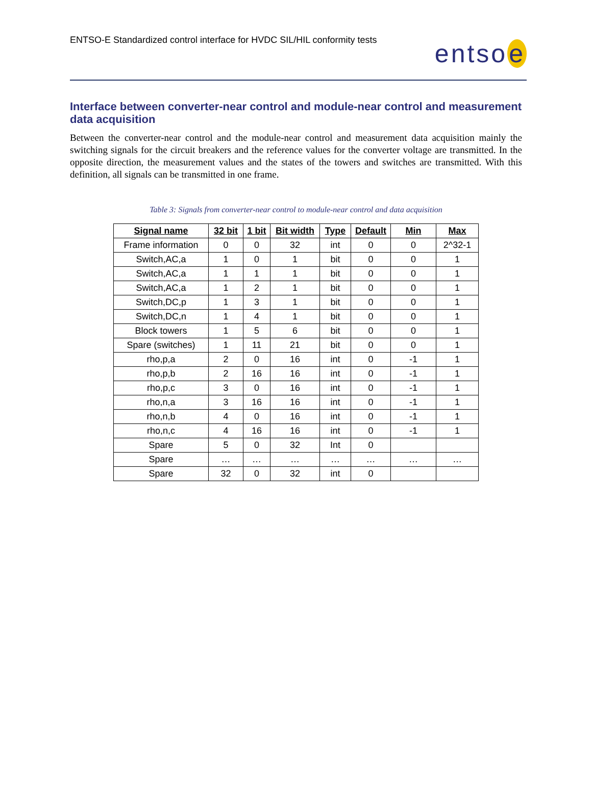ENTSO-E Standardized control interface for HVDC SIL/HIL conformity tests
entso e
Interface between converter-near control and module-near control and measurement data acquisition
Between the converter-near control and the module-near control and measurement data acquisition mainly the switching signals for the circuit breakers and the reference values for the converter voltage are transmitted. In the opposite direction, the measurement values and the states of the towers and switches are transmitted. With this definition, all signals can be transmitted in one frame.
Table 3: Signals from converter-near control to module-near control and data acquisition
| Signal name | 32 bit | 1 bit | Bit width | Type | Default | Min | Max |
| --- | --- | --- | --- | --- | --- | --- | --- |
| Frame information | 0 | 0 | 32 | int | 0 | 0 | 2^32-1 |
| Switch,AC,a | 1 | 0 | 1 | bit | 0 | 0 | 1 |
| Switch,AC,a | 1 | 1 | 1 | bit | 0 | 0 | 1 |
| Switch,AC,a | 1 | 2 | 1 | bit | 0 | 0 | 1 |
| Switch,DC,p | 1 | 3 | 1 | bit | 0 | 0 | 1 |
| Switch,DC,n | 1 | 4 | 1 | bit | 0 | 0 | 1 |
| Block towers | 1 | 5 | 6 | bit | 0 | 0 | 1 |
| Spare (switches) | 1 | 11 | 21 | bit | 0 | 0 | 1 |
| rho,p,a | 2 | 0 | 16 | int | 0 | -1 | 1 |
| rho,p,b | 2 | 16 | 16 | int | 0 | -1 | 1 |
| rho,p,c | 3 | 0 | 16 | int | 0 | -1 | 1 |
| rho,n,a | 3 | 16 | 16 | int | 0 | -1 | 1 |
| rho,n,b | 4 | 0 | 16 | int | 0 | -1 | 1 |
| rho,n,c | 4 | 16 | 16 | int | 0 | -1 | 1 |
| Spare | 5 | 0 | 32 | Int | 0 | | |
| Spare | … | … | … | … | … | … | … |
| Spare | 32 | 0 | 32 | int | 0 | | |